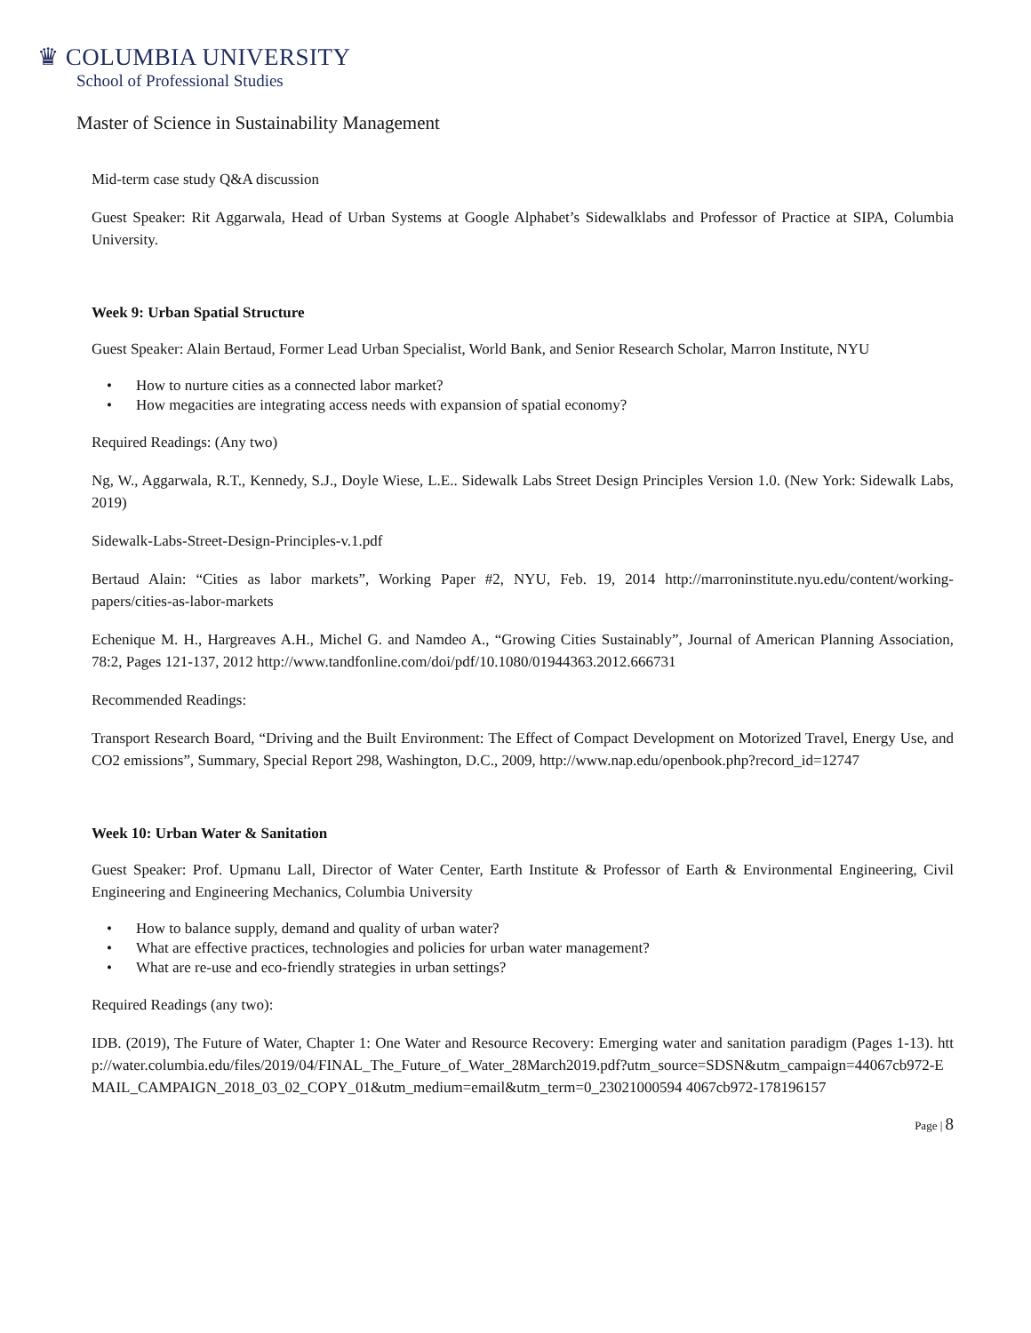♛ COLUMBIA UNIVERSITY
School of Professional Studies
Master of Science in Sustainability Management
Mid-term case study Q&A discussion
Guest Speaker: Rit Aggarwala, Head of Urban Systems at Google Alphabet’s Sidewalklabs and Professor of Practice at SIPA, Columbia University.
Week 9: Urban Spatial Structure
Guest Speaker: Alain Bertaud, Former Lead Urban Specialist, World Bank, and Senior Research Scholar, Marron Institute, NYU
• How to nurture cities as a connected labor market?
• How megacities are integrating access needs with expansion of spatial economy?
Required Readings: (Any two)
Ng, W., Aggarwala, R.T., Kennedy, S.J., Doyle Wiese, L.E.. Sidewalk Labs Street Design Principles Version 1.0. (New York: Sidewalk Labs, 2019)
Sidewalk-Labs-Street-Design-Principles-v.1.pdf
Bertaud Alain: “Cities as labor markets”, Working Paper #2, NYU, Feb. 19, 2014 http://marroninstitute.nyu.edu/content/working-papers/cities-as-labor-markets
Echenique M. H., Hargreaves A.H., Michel G. and Namdeo A., “Growing Cities Sustainably”, Journal of American Planning Association, 78:2, Pages 121-137, 2012 http://www.tandfonline.com/doi/pdf/10.1080/01944363.2012.666731
Recommended Readings:
Transport Research Board, “Driving and the Built Environment: The Effect of Compact Development on Motorized Travel, Energy Use, and CO2 emissions”, Summary, Special Report 298, Washington, D.C., 2009, http://www.nap.edu/openbook.php?record_id=12747
Week 10: Urban Water & Sanitation
Guest Speaker: Prof. Upmanu Lall, Director of Water Center, Earth Institute & Professor of Earth & Environmental Engineering, Civil Engineering and Engineering Mechanics, Columbia University
• How to balance supply, demand and quality of urban water?
• What are effective practices, technologies and policies for urban water management?
• What are re-use and eco-friendly strategies in urban settings?
Required Readings (any two):
IDB. (2019), The Future of Water, Chapter 1: One Water and Resource Recovery: Emerging water and sanitation paradigm (Pages 1-13). http://water.columbia.edu/files/2019/04/FINAL_The_Future_of_Water_28March2019.pdf?utm_source=SDSN&utm_campaign=44067cb972-EMAIL_CAMPAIGN_2018_03_02_COPY_01&utm_medium=email&utm_term=0_23021000594 4067cb972-178196157
Page | 8